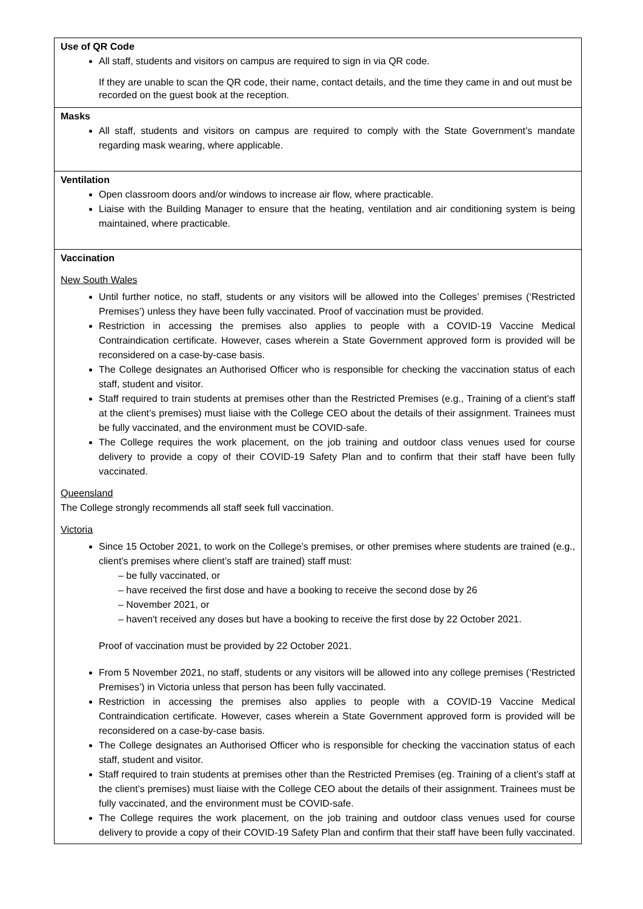| Use of QR Code All staff, students and visitors on campus are required to sign in via QR code. If they are unable to scan the QR code, their name, contact details, and the time they came in and out must be recorded on the guest book at the reception. |
| Masks All staff, students and visitors on campus are required to comply with the State Government’s mandate regarding mask wearing, where applicable. |
| Ventilation Open classroom doors and/or windows to increase air flow, where practicable. Liaise with the Building Manager to ensure that the heating, ventilation and air conditioning system is being maintained, where practicable. |
| Vaccination New South Wales Until further notice, no staff, students or any visitors will be allowed into the Colleges’ premises (‘Restricted Premises’) unless they have been fully vaccinated. Proof of vaccination must be provided. Restriction in accessing the premises also applies to people with a COVID-19 Vaccine Medical Contraindication certificate. However, cases wherein a State Government approved form is provided will be reconsidered on a case-by-case basis. The College designates an Authorised Officer who is responsible for checking the vaccination status of each staff, student and visitor. Staff required to train students at premises other than the Restricted Premises (e.g., Training of a client’s staff at the client’s premises) must liaise with the College CEO about the details of their assignment. Trainees must be fully vaccinated, and the environment must be COVID-safe. The College requires the work placement, on the job training and outdoor class venues used for course delivery to provide a copy of their COVID-19 Safety Plan and to confirm that their staff have been fully vaccinated. Queensland The College strongly recommends all staff seek full vaccination. Victoria Since 15 October 2021, to work on the College’s premises, or other premises where students are trained (e.g., client’s premises where client’s staff are trained) staff must: – be fully vaccinated, or – have received the first dose and have a booking to receive the second dose by 26 – November 2021, or – haven't received any doses but have a booking to receive the first dose by 22 October 2021. Proof of vaccination must be provided by 22 October 2021. From 5 November 2021, no staff, students or any visitors will be allowed into any college premises (‘Restricted Premises’) in Victoria unless that person has been fully vaccinated. Restriction in accessing the premises also applies to people with a COVID-19 Vaccine Medical Contraindication certificate. However, cases wherein a State Government approved form is provided will be reconsidered on a case-by-case basis. The College designates an Authorised Officer who is responsible for checking the vaccination status of each staff, student and visitor. Staff required to train students at premises other than the Restricted Premises (eg. Training of a client’s staff at the client’s premises) must liaise with the College CEO about the details of their assignment. Trainees must be fully vaccinated, and the environment must be COVID-safe. The College requires the work placement, on the job training and outdoor class venues used for course delivery to provide a copy of their COVID-19 Safety Plan and confirm that their staff have been fully vaccinated. |